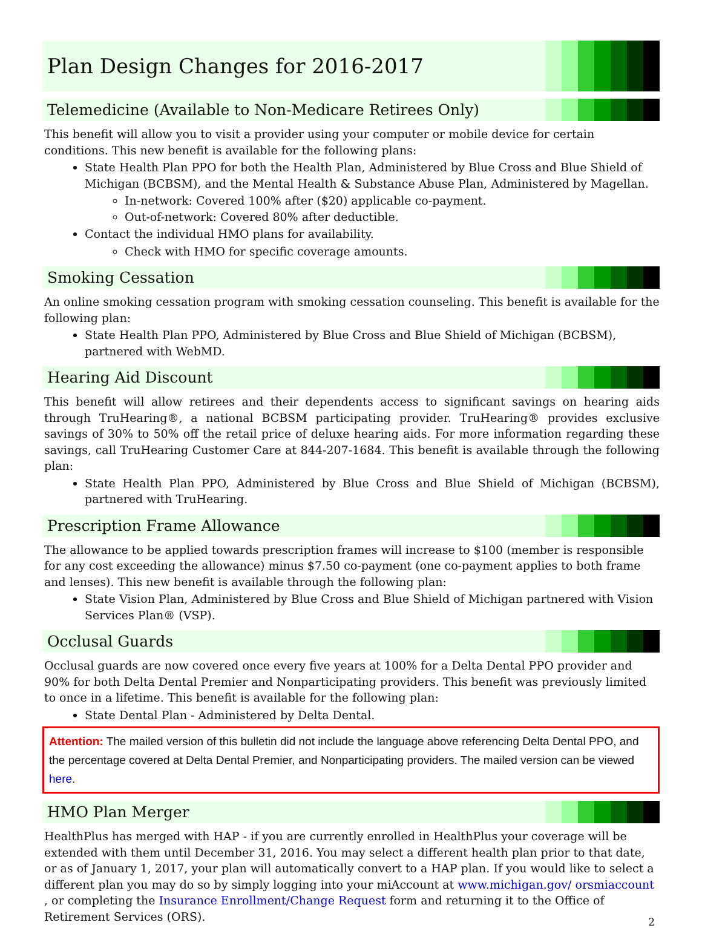Plan Design Changes for 2016-2017
Telemedicine (Available to Non-Medicare Retirees Only)
This benefit will allow you to visit a provider using your computer or mobile device for certain conditions. This new benefit is available for the following plans:
State Health Plan PPO for both the Health Plan, Administered by Blue Cross and Blue Shield of Michigan (BCBSM), and the Mental Health & Substance Abuse Plan, Administered by Magellan.
In-network: Covered 100% after ($20) applicable co-payment.
Out-of-network: Covered 80% after deductible.
Contact the individual HMO plans for availability.
Check with HMO for specific coverage amounts.
Smoking Cessation
An online smoking cessation program with smoking cessation counseling. This benefit is available for the following plan:
State Health Plan PPO, Administered by Blue Cross and Blue Shield of Michigan (BCBSM), partnered with WebMD.
Hearing Aid Discount
This benefit will allow retirees and their dependents access to significant savings on hearing aids through TruHearing®, a national BCBSM participating provider. TruHearing® provides exclusive savings of 30% to 50% off the retail price of deluxe hearing aids. For more information regarding these savings, call TruHearing Customer Care at 844-207-1684. This benefit is available through the following plan:
State Health Plan PPO, Administered by Blue Cross and Blue Shield of Michigan (BCBSM), partnered with TruHearing.
Prescription Frame Allowance
The allowance to be applied towards prescription frames will increase to $100 (member is responsible for any cost exceeding the allowance) minus $7.50 co-payment (one co-payment applies to both frame and lenses). This new benefit is available through the following plan:
State Vision Plan, Administered by Blue Cross and Blue Shield of Michigan partnered with Vision Services Plan® (VSP).
Occlusal Guards
Occlusal guards are now covered once every five years at 100% for a Delta Dental PPO provider and 90% for both Delta Dental Premier and Nonparticipating providers. This benefit was previously limited to once in a lifetime. This benefit is available for the following plan:
State Dental Plan - Administered by Delta Dental.
Attention: The mailed version of this bulletin did not include the language above referencing Delta Dental PPO, and the percentage covered at Delta Dental Premier, and Nonparticipating providers. The mailed version can be viewed here.
HMO Plan Merger
HealthPlus has merged with HAP - if you are currently enrolled in HealthPlus your coverage will be extended with them until December 31, 2016. You may select a different health plan prior to that date, or as of January 1, 2017, your plan will automatically convert to a HAP plan. If you would like to select a different plan you may do so by simply logging into your miAccount at www.michigan.gov/ orsmiaccount , or completing the Insurance Enrollment/Change Request form and returning it to the Office of Retirement Services (ORS).
2